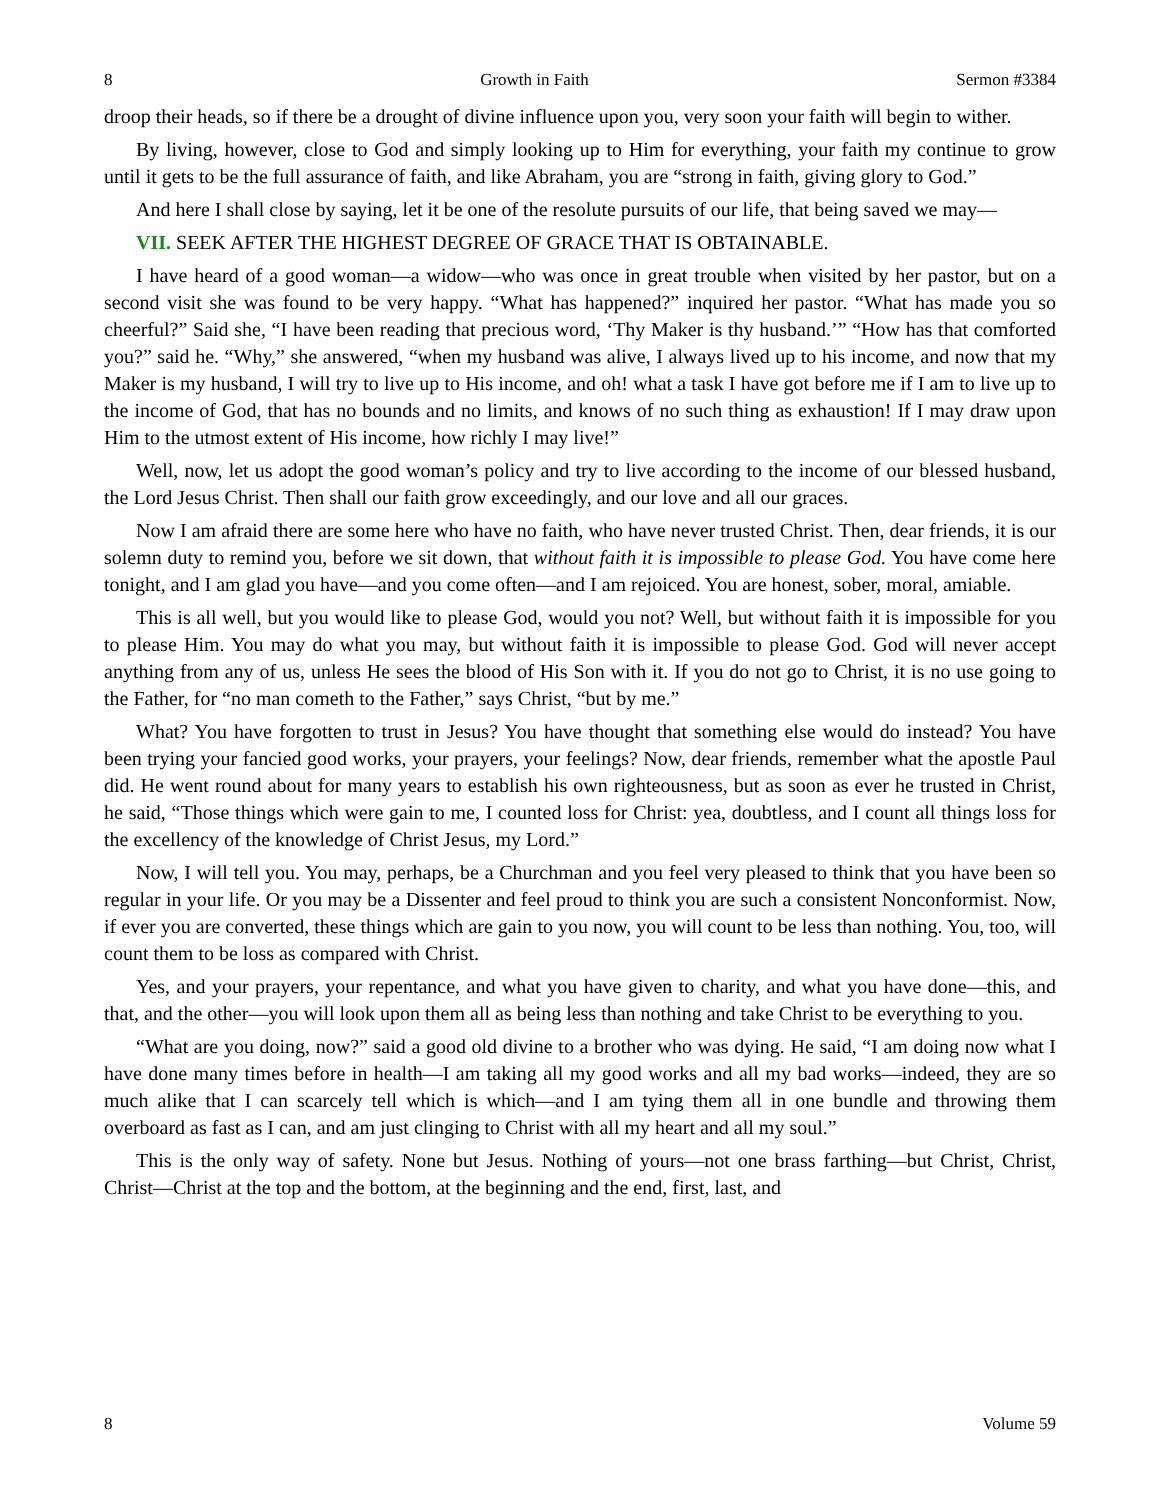8 Growth in Faith Sermon #3384
droop their heads, so if there be a drought of divine influence upon you, very soon your faith will begin to wither.
By living, however, close to God and simply looking up to Him for everything, your faith my continue to grow until it gets to be the full assurance of faith, and like Abraham, you are “strong in faith, giving glory to God.”
And here I shall close by saying, let it be one of the resolute pursuits of our life, that being saved we may—
VII. SEEK AFTER THE HIGHEST DEGREE OF GRACE THAT IS OBTAINABLE.
I have heard of a good woman—a widow—who was once in great trouble when visited by her pastor, but on a second visit she was found to be very happy. “What has happened?” inquired her pastor. “What has made you so cheerful?” Said she, “I have been reading that precious word, ‘Thy Maker is thy husband.’” “How has that comforted you?” said he. “Why,” she answered, “when my husband was alive, I always lived up to his income, and now that my Maker is my husband, I will try to live up to His income, and oh! what a task I have got before me if I am to live up to the income of God, that has no bounds and no limits, and knows of no such thing as exhaustion! If I may draw upon Him to the utmost extent of His income, how richly I may live!”
Well, now, let us adopt the good woman’s policy and try to live according to the income of our blessed husband, the Lord Jesus Christ. Then shall our faith grow exceedingly, and our love and all our graces.
Now I am afraid there are some here who have no faith, who have never trusted Christ. Then, dear friends, it is our solemn duty to remind you, before we sit down, that without faith it is impossible to please God. You have come here tonight, and I am glad you have—and you come often—and I am rejoiced. You are honest, sober, moral, amiable.
This is all well, but you would like to please God, would you not? Well, but without faith it is impossible for you to please Him. You may do what you may, but without faith it is impossible to please God. God will never accept anything from any of us, unless He sees the blood of His Son with it. If you do not go to Christ, it is no use going to the Father, for “no man cometh to the Father,” says Christ, “but by me.”
What? You have forgotten to trust in Jesus? You have thought that something else would do instead? You have been trying your fancied good works, your prayers, your feelings? Now, dear friends, remember what the apostle Paul did. He went round about for many years to establish his own righteousness, but as soon as ever he trusted in Christ, he said, “Those things which were gain to me, I counted loss for Christ: yea, doubtless, and I count all things loss for the excellency of the knowledge of Christ Jesus, my Lord.”
Now, I will tell you. You may, perhaps, be a Churchman and you feel very pleased to think that you have been so regular in your life. Or you may be a Dissenter and feel proud to think you are such a consistent Nonconformist. Now, if ever you are converted, these things which are gain to you now, you will count to be less than nothing. You, too, will count them to be loss as compared with Christ.
Yes, and your prayers, your repentance, and what you have given to charity, and what you have done—this, and that, and the other—you will look upon them all as being less than nothing and take Christ to be everything to you.
“What are you doing, now?” said a good old divine to a brother who was dying. He said, “I am doing now what I have done many times before in health—I am taking all my good works and all my bad works—indeed, they are so much alike that I can scarcely tell which is which—and I am tying them all in one bundle and throwing them overboard as fast as I can, and am just clinging to Christ with all my heart and all my soul.”
This is the only way of safety. None but Jesus. Nothing of yours—not one brass farthing—but Christ, Christ, Christ—Christ at the top and the bottom, at the beginning and the end, first, last, and
8 Volume 59